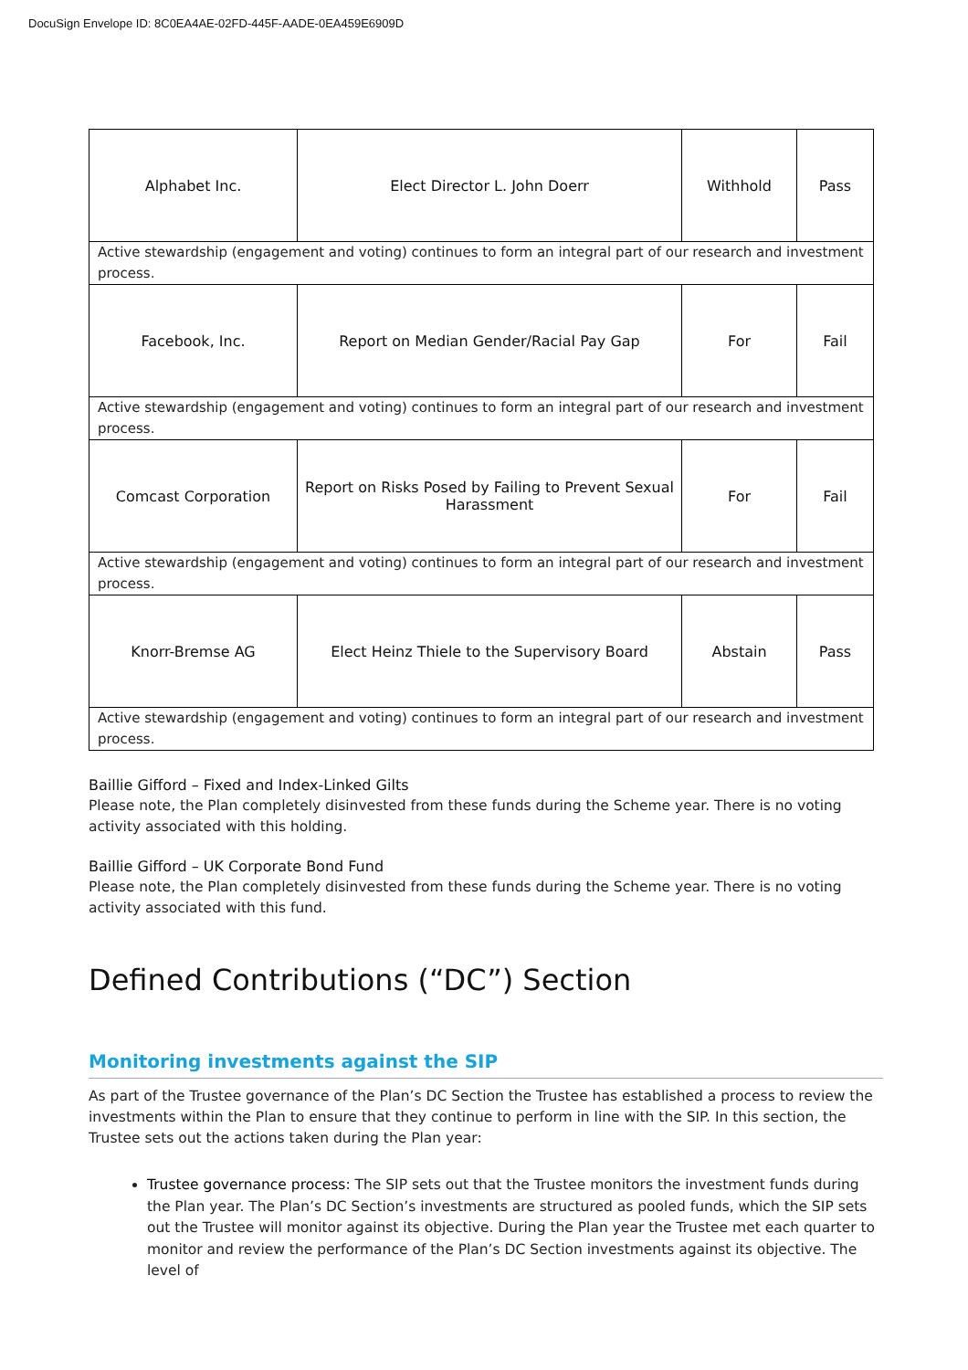DocuSign Envelope ID: 8C0EA4AE-02FD-445F-AADE-0EA459E6909D
| Alphabet Inc. | Elect Director L. John Doerr | Withhold | Pass |
| Active stewardship (engagement and voting) continues to form an integral part of our research and investment process. | | | |
| Facebook, Inc. | Report on Median Gender/Racial Pay Gap | For | Fail |
| Active stewardship (engagement and voting) continues to form an integral part of our research and investment process. | | | |
| Comcast Corporation | Report on Risks Posed by Failing to Prevent Sexual Harassment | For | Fail |
| Active stewardship (engagement and voting) continues to form an integral part of our research and investment process. | | | |
| Knorr-Bremse AG | Elect Heinz Thiele to the Supervisory Board | Abstain | Pass |
| Active stewardship (engagement and voting) continues to form an integral part of our research and investment process. | | | |
Baillie Gifford – Fixed and Index-Linked Gilts
Please note, the Plan completely disinvested from these funds during the Scheme year. There is no voting activity associated with this holding.
Baillie Gifford – UK Corporate Bond Fund
Please note, the Plan completely disinvested from these funds during the Scheme year. There is no voting activity associated with this fund.
Defined Contributions (“DC”) Section
Monitoring investments against the SIP
As part of the Trustee governance of the Plan’s DC Section the Trustee has established a process to review the investments within the Plan to ensure that they continue to perform in line with the SIP. In this section, the Trustee sets out the actions taken during the Plan year:
Trustee governance process: The SIP sets out that the Trustee monitors the investment funds during the Plan year. The Plan’s DC Section’s investments are structured as pooled funds, which the SIP sets out the Trustee will monitor against its objective. During the Plan year the Trustee met each quarter to monitor and review the performance of the Plan’s DC Section investments against its objective. The level of